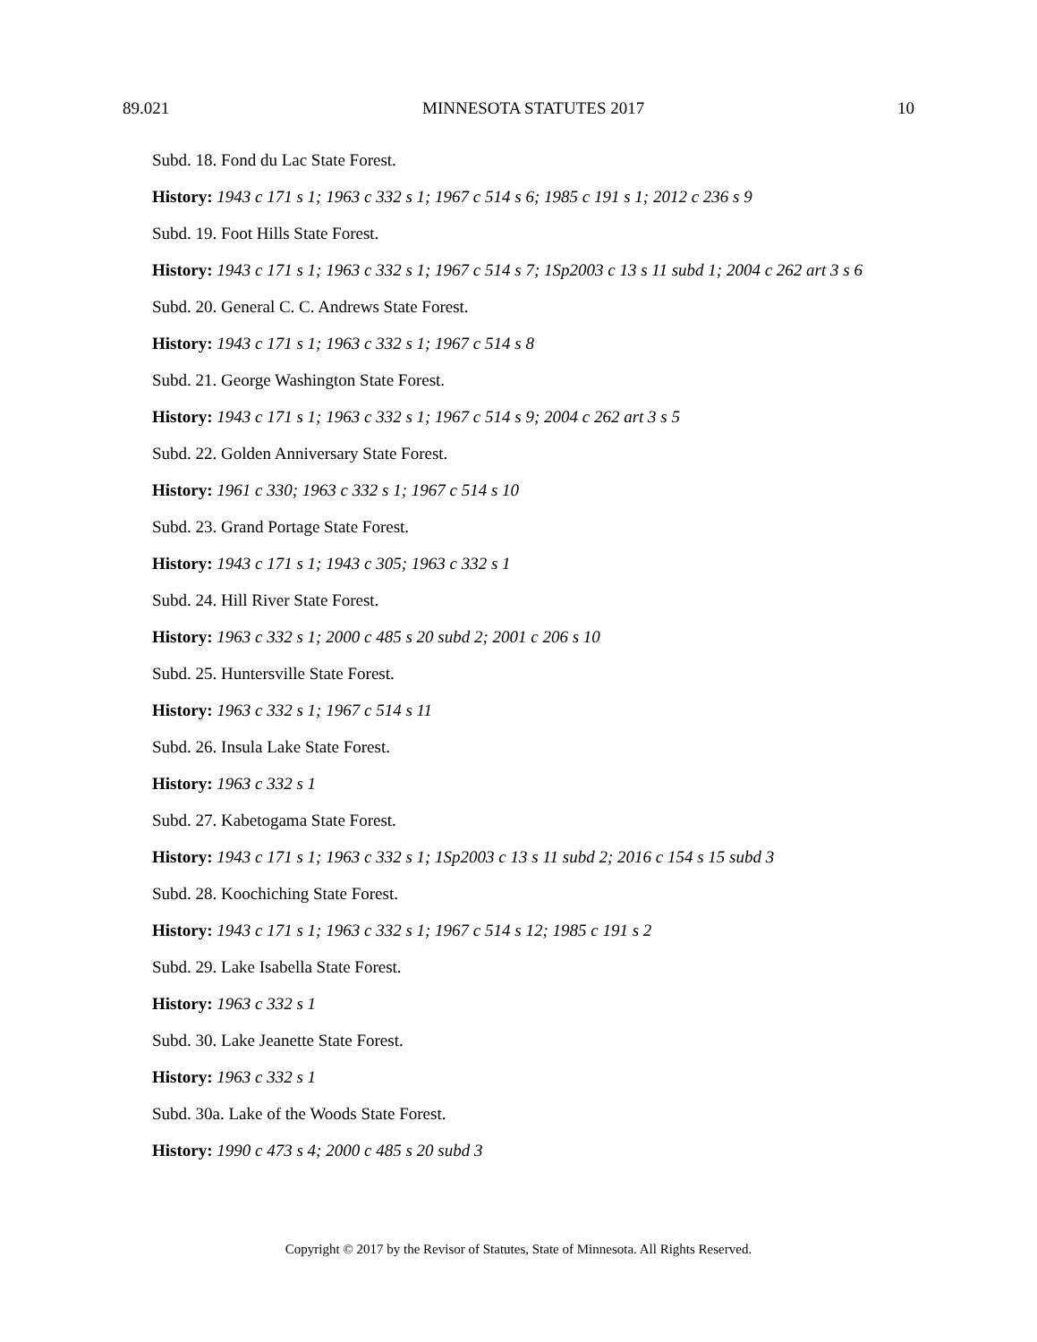89.021 MINNESOTA STATUTES 2017 10
Subd. 18. Fond du Lac State Forest.
History: 1943 c 171 s 1; 1963 c 332 s 1; 1967 c 514 s 6; 1985 c 191 s 1; 2012 c 236 s 9
Subd. 19. Foot Hills State Forest.
History: 1943 c 171 s 1; 1963 c 332 s 1; 1967 c 514 s 7; 1Sp2003 c 13 s 11 subd 1; 2004 c 262 art 3 s 6
Subd. 20. General C. C. Andrews State Forest.
History: 1943 c 171 s 1; 1963 c 332 s 1; 1967 c 514 s 8
Subd. 21. George Washington State Forest.
History: 1943 c 171 s 1; 1963 c 332 s 1; 1967 c 514 s 9; 2004 c 262 art 3 s 5
Subd. 22. Golden Anniversary State Forest.
History: 1961 c 330; 1963 c 332 s 1; 1967 c 514 s 10
Subd. 23. Grand Portage State Forest.
History: 1943 c 171 s 1; 1943 c 305; 1963 c 332 s 1
Subd. 24. Hill River State Forest.
History: 1963 c 332 s 1; 2000 c 485 s 20 subd 2; 2001 c 206 s 10
Subd. 25. Huntersville State Forest.
History: 1963 c 332 s 1; 1967 c 514 s 11
Subd. 26. Insula Lake State Forest.
History: 1963 c 332 s 1
Subd. 27. Kabetogama State Forest.
History: 1943 c 171 s 1; 1963 c 332 s 1; 1Sp2003 c 13 s 11 subd 2; 2016 c 154 s 15 subd 3
Subd. 28. Koochiching State Forest.
History: 1943 c 171 s 1; 1963 c 332 s 1; 1967 c 514 s 12; 1985 c 191 s 2
Subd. 29. Lake Isabella State Forest.
History: 1963 c 332 s 1
Subd. 30. Lake Jeanette State Forest.
History: 1963 c 332 s 1
Subd. 30a. Lake of the Woods State Forest.
History: 1990 c 473 s 4; 2000 c 485 s 20 subd 3
Copyright © 2017 by the Revisor of Statutes, State of Minnesota. All Rights Reserved.